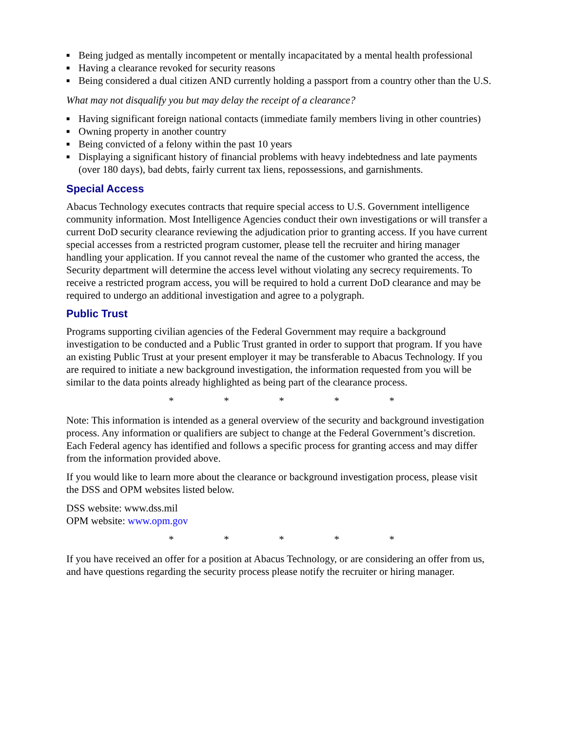■ Being judged as mentally incompetent or mentally incapacitated by a mental health professional
■ Having a clearance revoked for security reasons
■ Being considered a dual citizen AND currently holding a passport from a country other than the U.S.
What may not disqualify you but may delay the receipt of a clearance?
■ Having significant foreign national contacts (immediate family members living in other countries)
■ Owning property in another country
■ Being convicted of a felony within the past 10 years
■ Displaying a significant history of financial problems with heavy indebtedness and late payments (over 180 days), bad debts, fairly current tax liens, repossessions, and garnishments.
Special Access
Abacus Technology executes contracts that require special access to U.S. Government intelligence community information. Most Intelligence Agencies conduct their own investigations or will transfer a current DoD security clearance reviewing the adjudication prior to granting access. If you have current special accesses from a restricted program customer, please tell the recruiter and hiring manager handling your application. If you cannot reveal the name of the customer who granted the access, the Security department will determine the access level without violating any secrecy requirements. To receive a restricted program access, you will be required to hold a current DoD clearance and may be required to undergo an additional investigation and agree to a polygraph.
Public Trust
Programs supporting civilian agencies of the Federal Government may require a background investigation to be conducted and a Public Trust granted in order to support that program. If you have an existing Public Trust at your present employer it may be transferable to Abacus Technology. If you are required to initiate a new background investigation, the information requested from you will be similar to the data points already highlighted as being part of the clearance process.
* * * * *
Note: This information is intended as a general overview of the security and background investigation process. Any information or qualifiers are subject to change at the Federal Government’s discretion. Each Federal agency has identified and follows a specific process for granting access and may differ from the information provided above.
If you would like to learn more about the clearance or background investigation process, please visit the DSS and OPM websites listed below.
DSS website: www.dss.mil
OPM website: www.opm.gov
* * * * *
If you have received an offer for a position at Abacus Technology, or are considering an offer from us, and have questions regarding the security process please notify the recruiter or hiring manager.